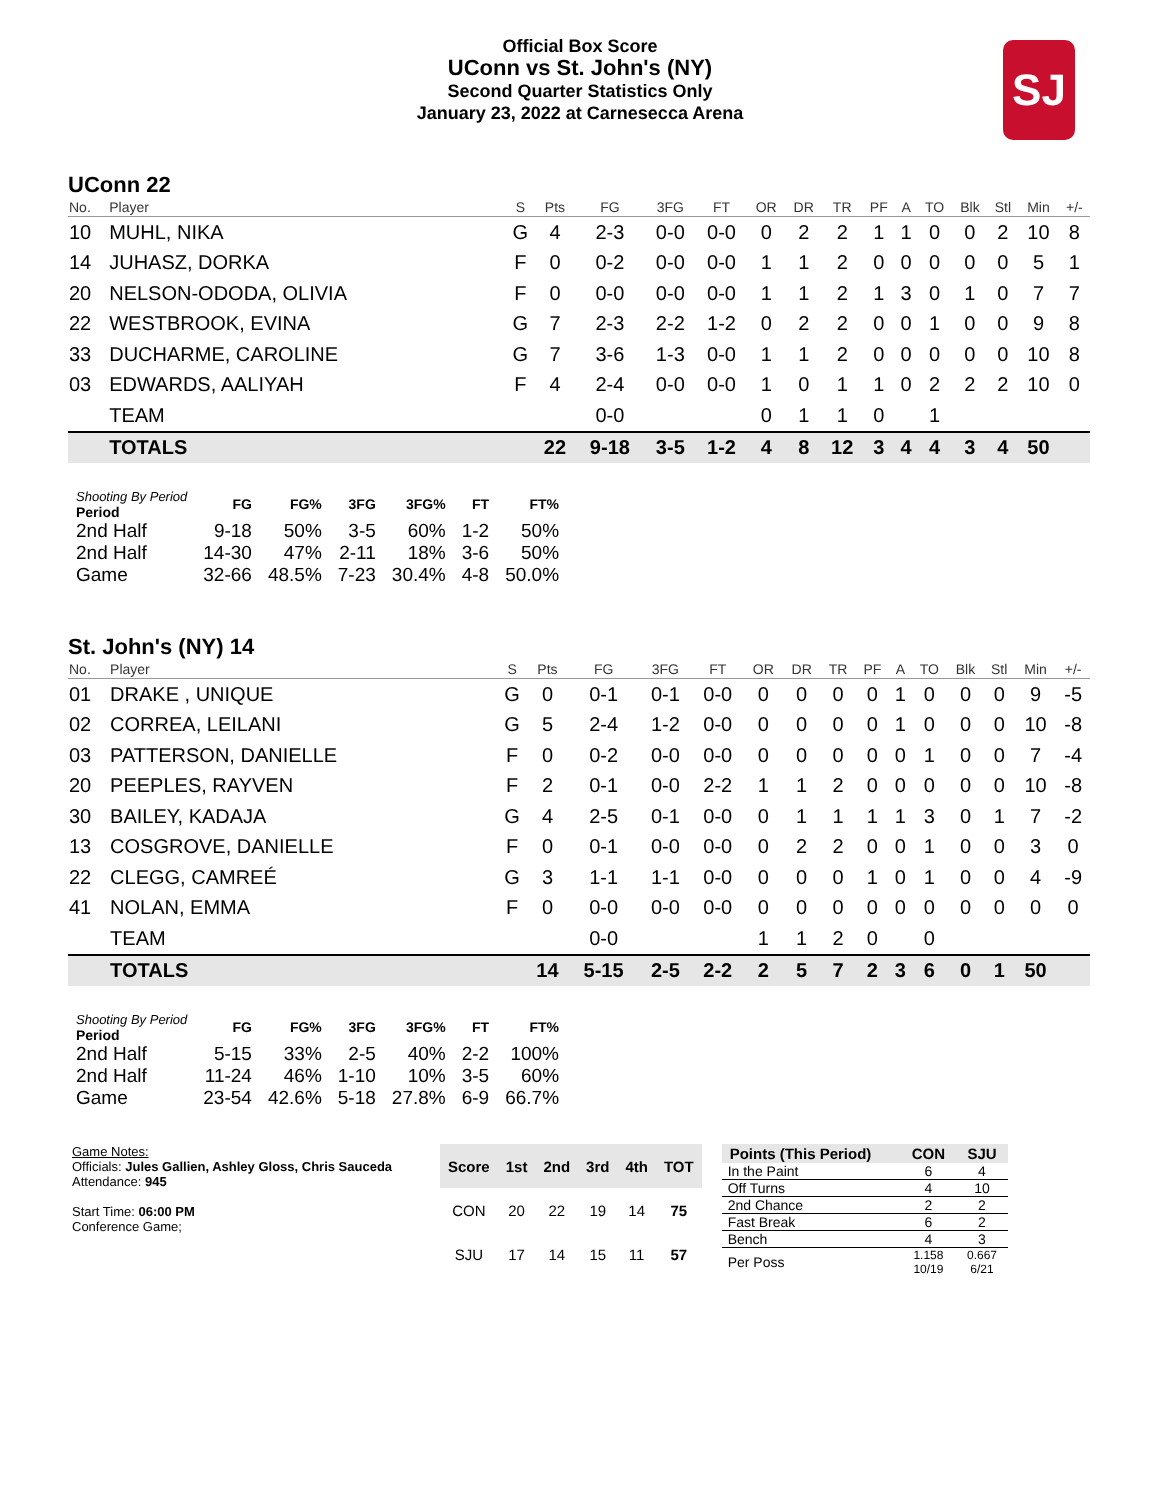Official Box Score
UConn vs St. John's (NY)
Second Quarter Statistics Only
January 23, 2022 at Carnesecca Arena
SJ
UConn 22
| No. | Player | S | Pts | FG | 3FG | FT | OR | DR | TR | PF | A | TO | Blk | Stl | Min | +/- |
| --- | --- | --- | --- | --- | --- | --- | --- | --- | --- | --- | --- | --- | --- | --- | --- | --- |
| 10 | MUHL, NIKA | G | 4 | 2-3 | 0-0 | 0-0 | 0 | 2 | 2 | 1 | 1 | 0 | 0 | 2 | 10 | 8 |
| 14 | JUHASZ, DORKA | F | 0 | 0-2 | 0-0 | 0-0 | 1 | 1 | 2 | 0 | 0 | 0 | 0 | 0 | 5 | 1 |
| 20 | NELSON-ODODA, OLIVIA | F | 0 | 0-0 | 0-0 | 0-0 | 1 | 1 | 2 | 1 | 3 | 0 | 1 | 0 | 7 | 7 |
| 22 | WESTBROOK, EVINA | G | 7 | 2-3 | 2-2 | 1-2 | 0 | 2 | 2 | 0 | 0 | 1 | 0 | 0 | 9 | 8 |
| 33 | DUCHARME, CAROLINE | G | 7 | 3-6 | 1-3 | 0-0 | 1 | 1 | 2 | 0 | 0 | 0 | 0 | 0 | 10 | 8 |
| 03 | EDWARDS, AALIYAH | F | 4 | 2-4 | 0-0 | 0-0 | 1 | 0 | 1 | 1 | 0 | 2 | 2 | 2 | 10 | 0 |
| | TEAM | | | 0-0 | | | 0 | 1 | 1 | 0 | | 1 | | | | |
| | TOTALS | | 22 | 9-18 | 3-5 | 1-2 | 4 | 8 | 12 | 3 | 4 | 4 | 3 | 4 | 50 | |
| Shooting By Period Period | FG | FG% | 3FG | 3FG% | FT | FT% |
| --- | --- | --- | --- | --- | --- | --- |
| 2nd Half | 9-18 | 50% | 3-5 | 60% | 1-2 | 50% |
| 2nd Half | 14-30 | 47% | 2-11 | 18% | 3-6 | 50% |
| Game | 32-66 | 48.5% | 7-23 | 30.4% | 4-8 | 50.0% |
St. John's (NY) 14
| No. | Player | S | Pts | FG | 3FG | FT | OR | DR | TR | PF | A | TO | Blk | Stl | Min | +/- |
| --- | --- | --- | --- | --- | --- | --- | --- | --- | --- | --- | --- | --- | --- | --- | --- | --- |
| 01 | DRAKE , UNIQUE | G | 0 | 0-1 | 0-1 | 0-0 | 0 | 0 | 0 | 0 | 1 | 0 | 0 | 0 | 9 | -5 |
| 02 | CORREA, LEILANI | G | 5 | 2-4 | 1-2 | 0-0 | 0 | 0 | 0 | 0 | 1 | 0 | 0 | 0 | 10 | -8 |
| 03 | PATTERSON, DANIELLE | F | 0 | 0-2 | 0-0 | 0-0 | 0 | 0 | 0 | 0 | 0 | 1 | 0 | 0 | 7 | -4 |
| 20 | PEEPLES, RAYVEN | F | 2 | 0-1 | 0-0 | 2-2 | 1 | 1 | 2 | 0 | 0 | 0 | 0 | 0 | 10 | -8 |
| 30 | BAILEY, KADAJA | G | 4 | 2-5 | 0-1 | 0-0 | 0 | 1 | 1 | 1 | 1 | 3 | 0 | 1 | 7 | -2 |
| 13 | COSGROVE, DANIELLE | F | 0 | 0-1 | 0-0 | 0-0 | 0 | 2 | 2 | 0 | 0 | 1 | 0 | 0 | 3 | 0 |
| 22 | CLEGG, CAMREÉ | G | 3 | 1-1 | 1-1 | 0-0 | 0 | 0 | 0 | 1 | 0 | 1 | 0 | 0 | 4 | -9 |
| 41 | NOLAN, EMMA | F | 0 | 0-0 | 0-0 | 0-0 | 0 | 0 | 0 | 0 | 0 | 0 | 0 | 0 | 0 | 0 |
| | TEAM | | | 0-0 | | | 1 | 1 | 2 | 0 | | 0 | | | | |
| | TOTALS | | 14 | 5-15 | 2-5 | 2-2 | 2 | 5 | 7 | 2 | 3 | 6 | 0 | 1 | 50 | |
| Shooting By Period Period | FG | FG% | 3FG | 3FG% | FT | FT% |
| --- | --- | --- | --- | --- | --- | --- |
| 2nd Half | 5-15 | 33% | 2-5 | 40% | 2-2 | 100% |
| 2nd Half | 11-24 | 46% | 1-10 | 10% | 3-5 | 60% |
| Game | 23-54 | 42.6% | 5-18 | 27.8% | 6-9 | 66.7% |
Game Notes:
Officials: Jules Gallien, Ashley Gloss, Chris Sauceda
Attendance: 945
Start Time: 06:00 PM
Conference Game;
| Score | 1st | 2nd | 3rd | 4th | TOT |
| --- | --- | --- | --- | --- | --- |
| CON | 20 | 22 | 19 | 14 | 75 |
| SJU | 17 | 14 | 15 | 11 | 57 |
| Points (This Period) | CON | SJU |
| --- | --- | --- |
| In the Paint | 6 | 4 |
| Off Turns | 4 | 10 |
| 2nd Chance | 2 | 2 |
| Fast Break | 6 | 2 |
| Bench | 4 | 3 |
| Per Poss | 1.158 10/19 | 0.667 6/21 |